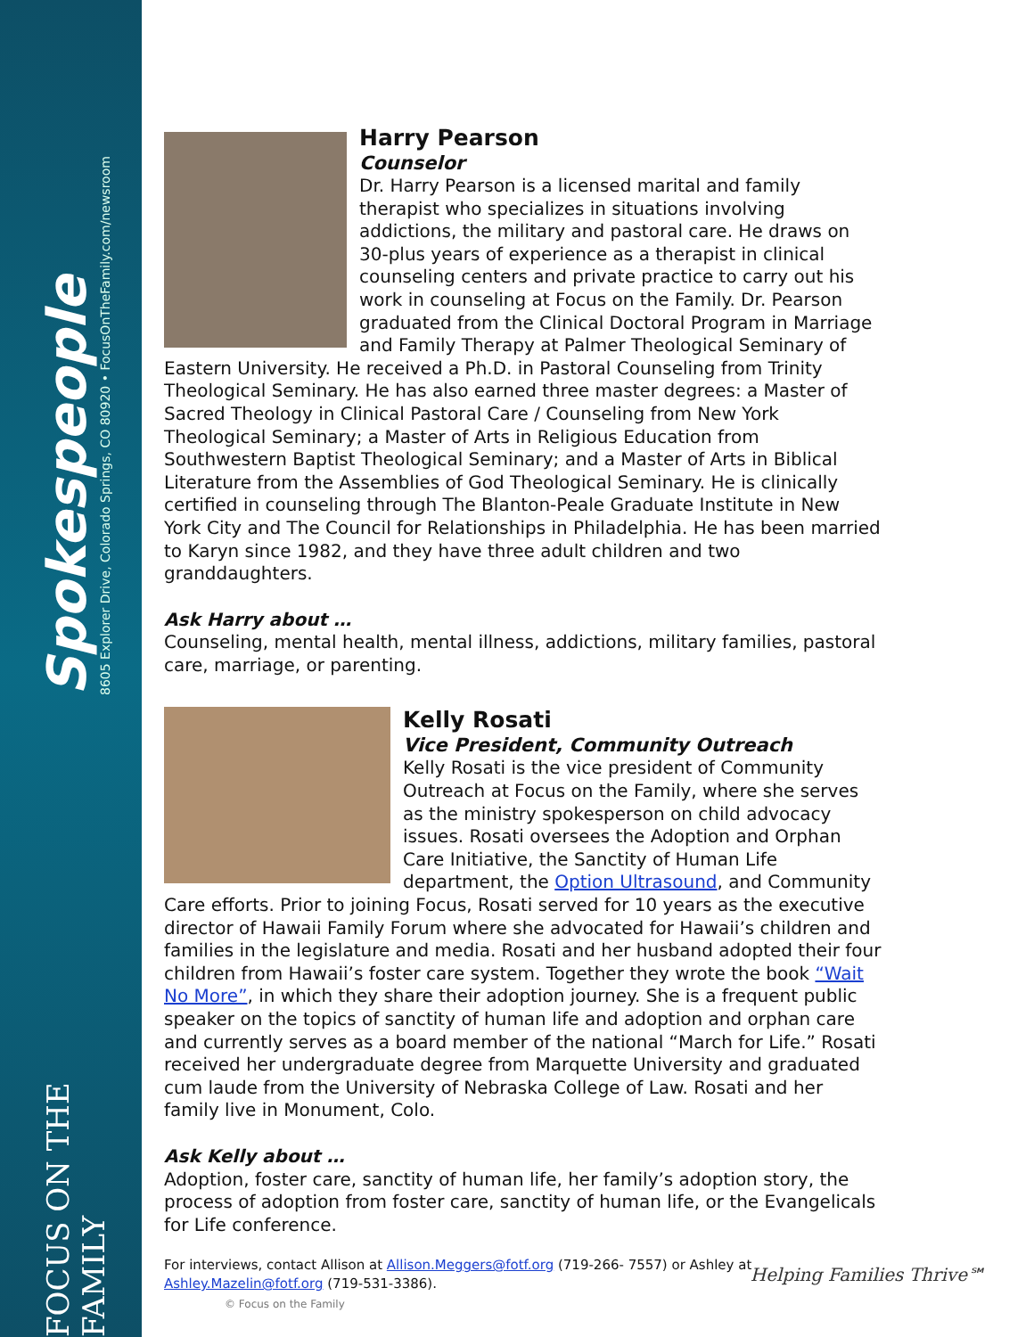Spokespeople
8605 Explorer Drive, Colorado Springs, CO 80920 • FocusOnTheFamily.com/newsroom
FOCUS ON THE FAMILY
Harry Pearson
Counselor
Dr. Harry Pearson is a licensed marital and family therapist who specializes in situations involving addictions, the military and pastoral care. He draws on 30-plus years of experience as a therapist in clinical counseling centers and private practice to carry out his work in counseling at Focus on the Family. Dr. Pearson graduated from the Clinical Doctoral Program in Marriage and Family Therapy at Palmer Theological Seminary of Eastern University. He received a Ph.D. in Pastoral Counseling from Trinity Theological Seminary. He has also earned three master degrees: a Master of Sacred Theology in Clinical Pastoral Care / Counseling from New York Theological Seminary; a Master of Arts in Religious Education from Southwestern Baptist Theological Seminary; and a Master of Arts in Biblical Literature from the Assemblies of God Theological Seminary. He is clinically certified in counseling through The Blanton-Peale Graduate Institute in New York City and The Council for Relationships in Philadelphia. He has been married to Karyn since 1982, and they have three adult children and two granddaughters.
Ask Harry about …
Counseling, mental health, mental illness, addictions, military families, pastoral care, marriage, or parenting.
Kelly Rosati
Vice President, Community Outreach
Kelly Rosati is the vice president of Community Outreach at Focus on the Family, where she serves as the ministry spokesperson on child advocacy issues. Rosati oversees the Adoption and Orphan Care Initiative, the Sanctity of Human Life department, the Option Ultrasound, and Community Care efforts. Prior to joining Focus, Rosati served for 10 years as the executive director of Hawaii Family Forum where she advocated for Hawaii’s children and families in the legislature and media. Rosati and her husband adopted their four children from Hawaii’s foster care system. Together they wrote the book “Wait No More”, in which they share their adoption journey. She is a frequent public speaker on the topics of sanctity of human life and adoption and orphan care and currently serves as a board member of the national “March for Life.” Rosati received her undergraduate degree from Marquette University and graduated cum laude from the University of Nebraska College of Law. Rosati and her family live in Monument, Colo.
Ask Kelly about …
Adoption, foster care, sanctity of human life, her family’s adoption story, the process of adoption from foster care, sanctity of human life, or the Evangelicals for Life conference.
For interviews, contact Allison at Allison.Meggers@fotf.org (719-266- 7557) or Ashley at Ashley.Mazelin@fotf.org (719-531-3386).
© Focus on the Family
Helping Families Thrive℠